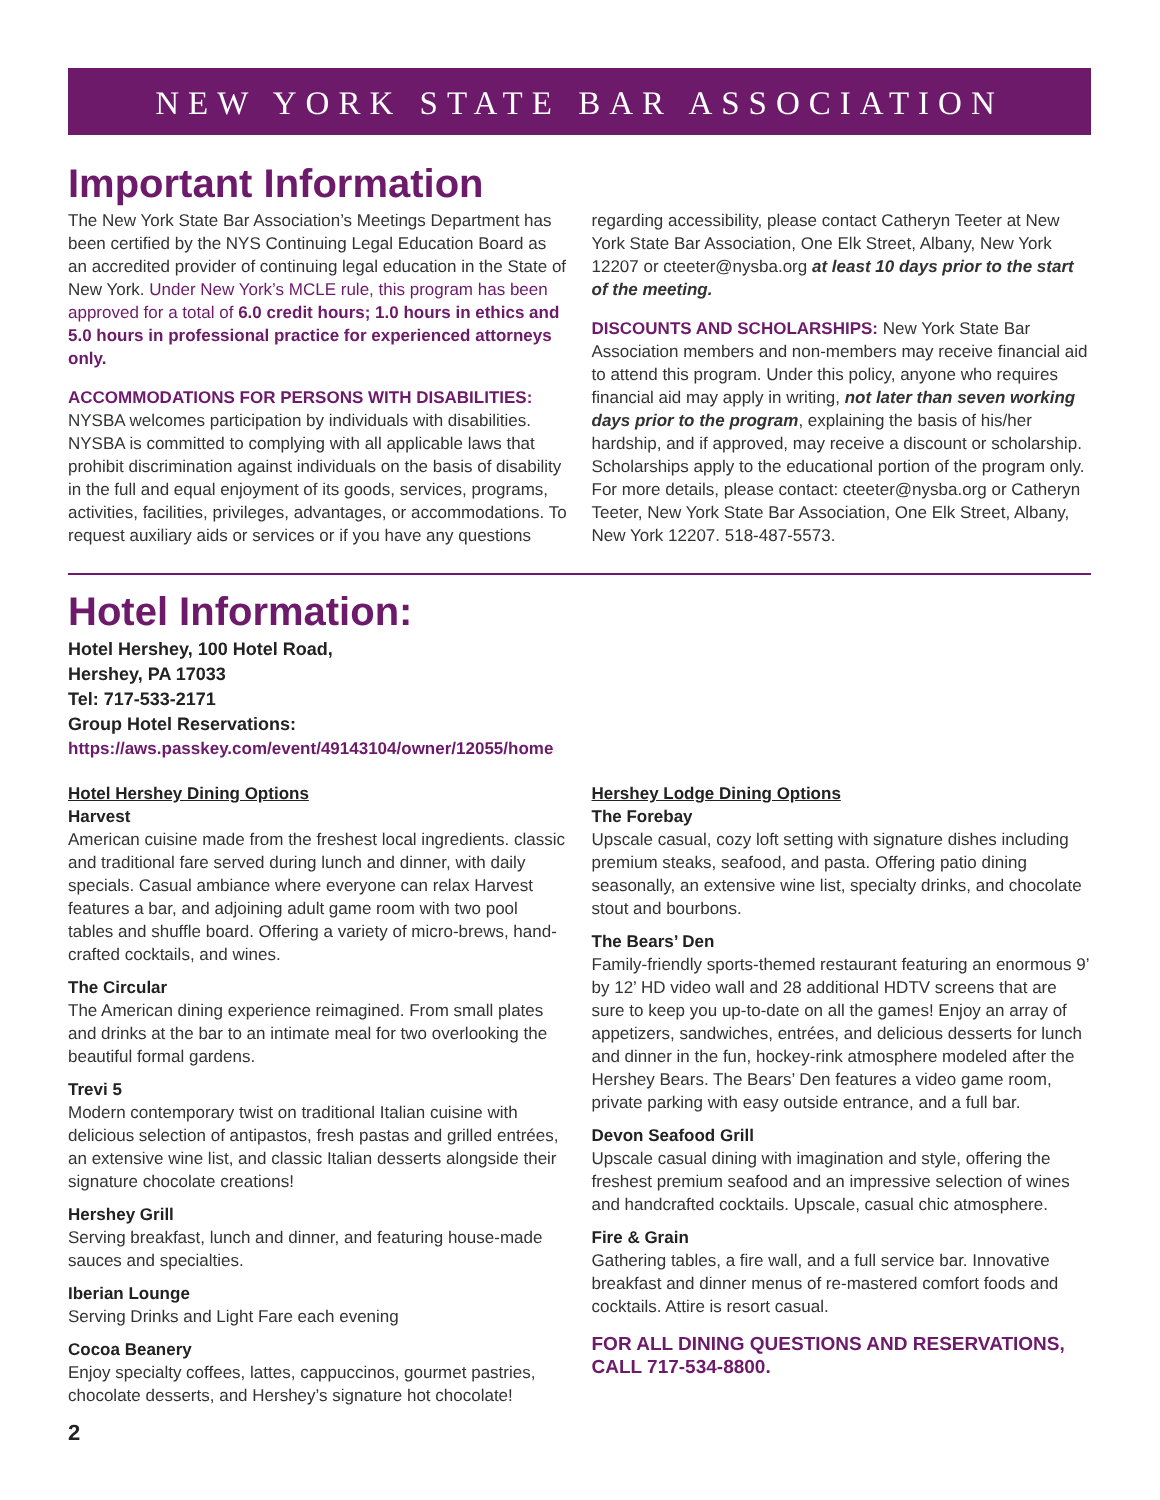NEW YORK STATE BAR ASSOCIATION
Important Information
The New York State Bar Association’s Meetings Department has been certified by the NYS Continuing Legal Education Board as an accredited provider of continuing legal education in the State of New York. Under New York’s MCLE rule, this program has been approved for a total of 6.0 credit hours; 1.0 hours in ethics and 5.0 hours in professional practice for experienced attorneys only.
ACCOMMODATIONS FOR PERSONS WITH DISABILITIES:
NYSBA welcomes participation by individuals with disabilities. NYSBA is committed to complying with all applicable laws that prohibit discrimination against individuals on the basis of disability in the full and equal enjoyment of its goods, services, programs, activities, facilities, privileges, advantages, or accommodations. To request auxiliary aids or services or if you have any questions
regarding accessibility, please contact Catheryn Teeter at New York State Bar Association, One Elk Street, Albany, New York 12207 or cteeter@nysba.org at least 10 days prior to the start of the meeting.
DISCOUNTS AND SCHOLARSHIPS: New York State Bar Association members and non-members may receive financial aid to attend this program. Under this policy, anyone who requires financial aid may apply in writing, not later than seven working days prior to the program, explaining the basis of his/her hardship, and if approved, may receive a discount or scholarship. Scholarships apply to the educational portion of the program only. For more details, please contact: cteeter@nysba.org or Catheryn Teeter, New York State Bar Association, One Elk Street, Albany, New York 12207. 518-487-5573.
Hotel Information:
Hotel Hershey, 100 Hotel Road,
Hershey, PA 17033
Tel: 717-533-2171
Group Hotel Reservations:
https://aws.passkey.com/event/49143104/owner/12055/home
Hotel Hershey Dining Options
Harvest
American cuisine made from the freshest local ingredients. classic and traditional fare served during lunch and dinner, with daily specials. Casual ambiance where everyone can relax Harvest features a bar, and adjoining adult game room with two pool tables and shuffle board. Offering a variety of micro-brews, hand-crafted cocktails, and wines.
The Circular
The American dining experience reimagined. From small plates and drinks at the bar to an intimate meal for two overlooking the beautiful formal gardens.
Trevi 5
Modern contemporary twist on traditional Italian cuisine with delicious selection of antipastos, fresh pastas and grilled entrées, an extensive wine list, and classic Italian desserts alongside their signature chocolate creations!
Hershey Grill
Serving breakfast, lunch and dinner, and featuring house-made sauces and specialties.
Iberian Lounge
Serving Drinks and Light Fare each evening
Cocoa Beanery
Enjoy specialty coffees, lattes, cappuccinos, gourmet pastries, chocolate desserts, and Hershey’s signature hot chocolate!
Hershey Lodge Dining Options
The Forebay
Upscale casual, cozy loft setting with signature dishes including premium steaks, seafood, and pasta. Offering patio dining seasonally, an extensive wine list, specialty drinks, and chocolate stout and bourbons.
The Bears’ Den
Family-friendly sports-themed restaurant featuring an enormous 9’ by 12’ HD video wall and 28 additional HDTV screens that are sure to keep you up-to-date on all the games! Enjoy an array of appetizers, sandwiches, entrées, and delicious desserts for lunch and dinner in the fun, hockey-rink atmosphere modeled after the Hershey Bears. The Bears’ Den features a video game room, private parking with easy outside entrance, and a full bar.
Devon Seafood Grill
Upscale casual dining with imagination and style, offering the freshest premium seafood and an impressive selection of wines and handcrafted cocktails. Upscale, casual chic atmosphere.
Fire & Grain
Gathering tables, a fire wall, and a full service bar. Innovative breakfast and dinner menus of re-mastered comfort foods and cocktails. Attire is resort casual.
FOR ALL DINING QUESTIONS AND RESERVATIONS, CALL 717-534-8800.
2